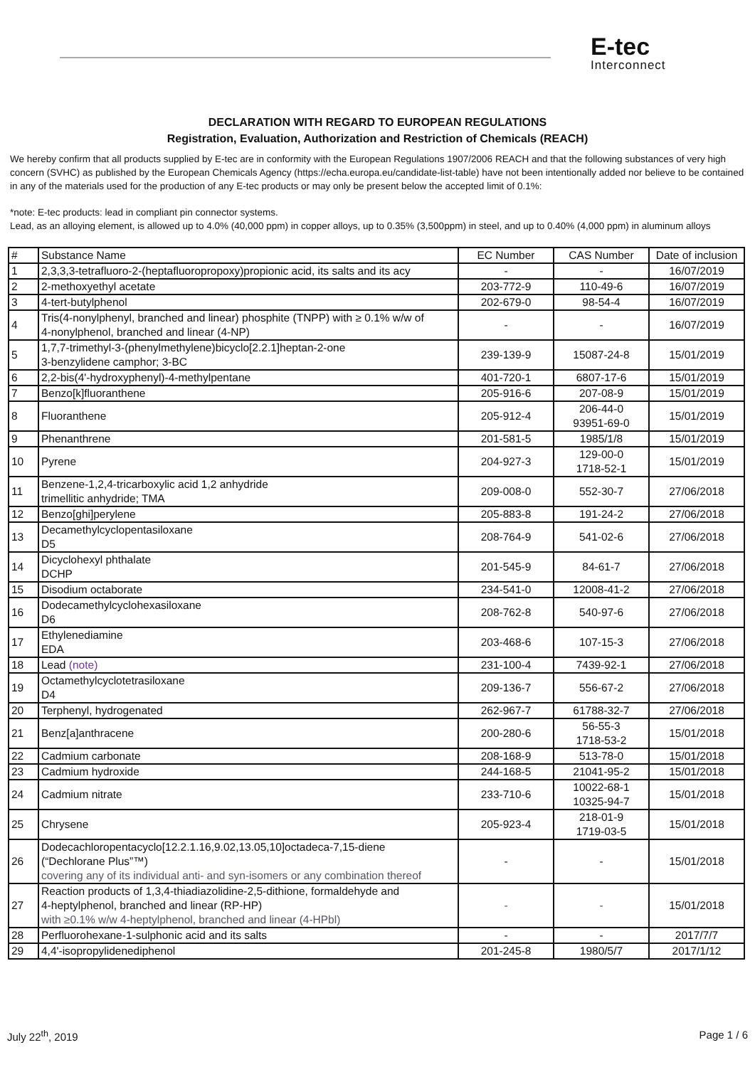E-tec
Interconnect
DECLARATION WITH REGARD TO EUROPEAN REGULATIONS
Registration, Evaluation, Authorization and Restriction of Chemicals (REACH)
We hereby confirm that all products supplied by E-tec are in conformity with the European Regulations 1907/2006 REACH and that the following substances of very high concern (SVHC) as published by the European Chemicals Agency (https://echa.europa.eu/candidate-list-table) have not been intentionally added nor believe to be contained in any of the materials used for the production of any E-tec products or may only be present below the accepted limit of 0.1%:
*note: E-tec products: lead in compliant pin connector systems.
Lead, as an alloying element, is allowed up to 4.0% (40,000 ppm) in copper alloys, up to 0.35% (3,500ppm) in steel, and up to 0.40% (4,000 ppm) in aluminum alloys
| # | Substance Name | EC Number | CAS Number | Date of inclusion |
| --- | --- | --- | --- | --- |
| 1 | 2,3,3,3-tetrafluoro-2-(heptafluoropropoxy)propionic acid, its salts and its acy | - | - | 16/07/2019 |
| 2 | 2-methoxyethyl acetate | 203-772-9 | 110-49-6 | 16/07/2019 |
| 3 | 4-tert-butylphenol | 202-679-0 | 98-54-4 | 16/07/2019 |
| 4 | Tris(4-nonylphenyl, branched and linear) phosphite (TNPP) with ≥ 0.1% w/w of 4-nonylphenol, branched and linear (4-NP) | - | - | 16/07/2019 |
| 5 | 1,7,7-trimethyl-3-(phenylmethylene)bicyclo[2.2.1]heptan-2-one 3-benzylidene camphor; 3-BC | 239-139-9 | 15087-24-8 | 15/01/2019 |
| 6 | 2,2-bis(4'-hydroxyphenyl)-4-methylpentane | 401-720-1 | 6807-17-6 | 15/01/2019 |
| 7 | Benzo[k]fluoranthene | 205-916-6 | 207-08-9 | 15/01/2019 |
| 8 | Fluoranthene | 205-912-4 | 206-44-0 93951-69-0 | 15/01/2019 |
| 9 | Phenanthrene | 201-581-5 | 1985/1/8 | 15/01/2019 |
| 10 | Pyrene | 204-927-3 | 129-00-0 1718-52-1 | 15/01/2019 |
| 11 | Benzene-1,2,4-tricarboxylic acid 1,2 anhydride trimellitic anhydride; TMA | 209-008-0 | 552-30-7 | 27/06/2018 |
| 12 | Benzo[ghi]perylene | 205-883-8 | 191-24-2 | 27/06/2018 |
| 13 | Decamethylcyclopentasiloxane D5 | 208-764-9 | 541-02-6 | 27/06/2018 |
| 14 | Dicyclohexyl phthalate DCHP | 201-545-9 | 84-61-7 | 27/06/2018 |
| 15 | Disodium octaborate | 234-541-0 | 12008-41-2 | 27/06/2018 |
| 16 | Dodecamethylcyclohexasiloxane D6 | 208-762-8 | 540-97-6 | 27/06/2018 |
| 17 | Ethylenediamine EDA | 203-468-6 | 107-15-3 | 27/06/2018 |
| 18 | Lead (note) | 231-100-4 | 7439-92-1 | 27/06/2018 |
| 19 | Octamethylcyclotetrasiloxane D4 | 209-136-7 | 556-67-2 | 27/06/2018 |
| 20 | Terphenyl, hydrogenated | 262-967-7 | 61788-32-7 | 27/06/2018 |
| 21 | Benz[a]anthracene | 200-280-6 | 56-55-3 1718-53-2 | 15/01/2018 |
| 22 | Cadmium carbonate | 208-168-9 | 513-78-0 | 15/01/2018 |
| 23 | Cadmium hydroxide | 244-168-5 | 21041-95-2 | 15/01/2018 |
| 24 | Cadmium nitrate | 233-710-6 | 10022-68-1 10325-94-7 | 15/01/2018 |
| 25 | Chrysene | 205-923-4 | 218-01-9 1719-03-5 | 15/01/2018 |
| 26 | Dodecachloropentacyclo[12.2.1.16,9.02,13.05,10]octadeca-7,15-diene (“Dechlorane Plus”™) covering any of its individual anti- and syn-isomers or any combination thereof | - | - | 15/01/2018 |
| 27 | Reaction products of 1,3,4-thiadiazolidine-2,5-dithione, formaldehyde and 4-heptylphenol, branched and linear (RP-HP) with ≥0.1% w/w 4-heptylphenol, branched and linear (4-HPbl) | - | - | 15/01/2018 |
| 28 | Perfluorohexane-1-sulphonic acid and its salts | - | - | 2017/7/7 |
| 29 | 4,4'-isopropylidenediphenol | 201-245-8 | 1980/5/7 | 2017/1/12 |
July 22<sup>th</sup>, 2019 Page 1 / 6